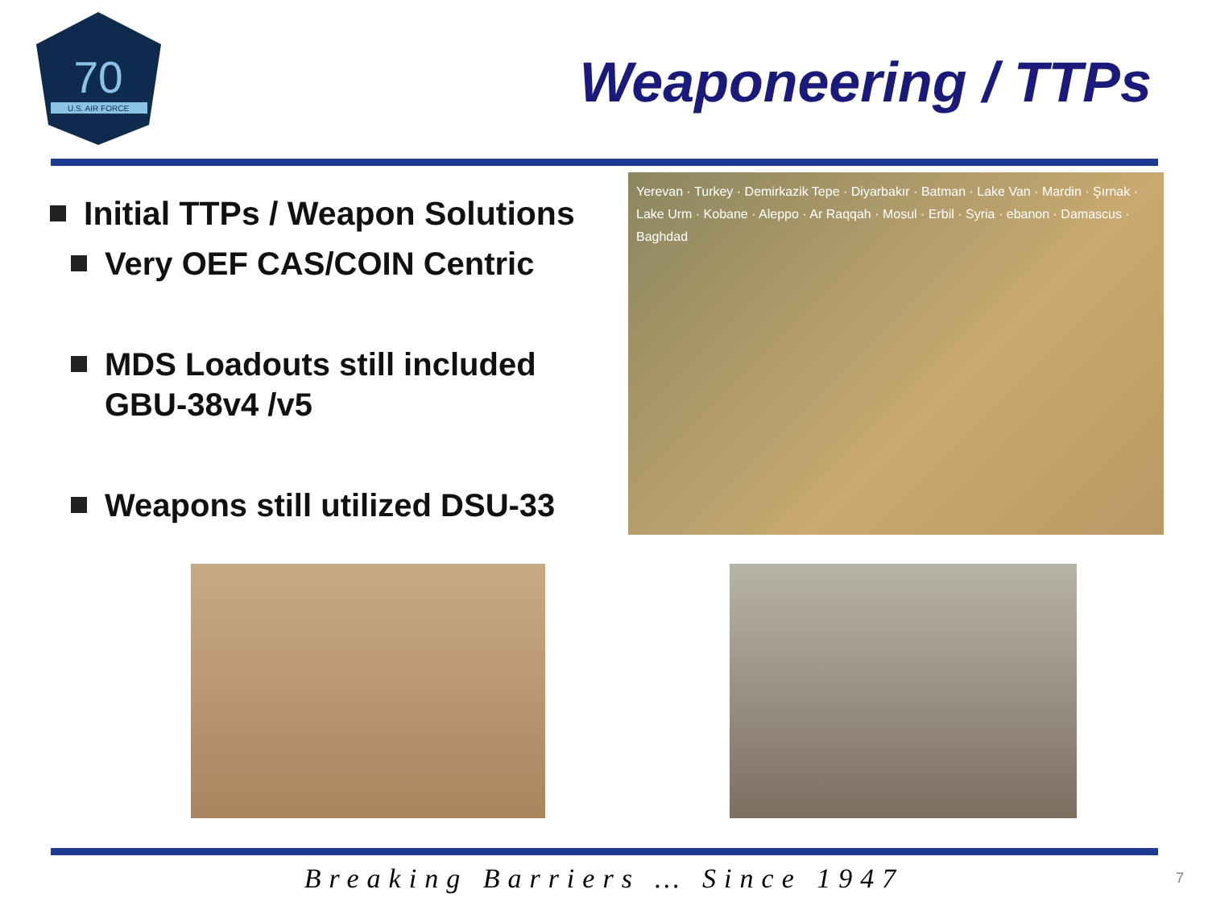70
U.S. AIR FORCE
Weaponeering / TTPs
Initial TTPs / Weapon Solutions
Very OEF CAS/COIN Centric
MDS Loadouts still included GBU-38v4 /v5
Weapons still utilized DSU-33
Yerevan · Turkey · Demirkazik Tepe · Diyarbakır · Batman · Lake Van · Mardin · Şırnak · Lake Urm · Kobane · Aleppo · Ar Raqqah · Mosul · Erbil · Syria · ebanon · Damascus · Baghdad
Breaking Barriers … Since 1947 7